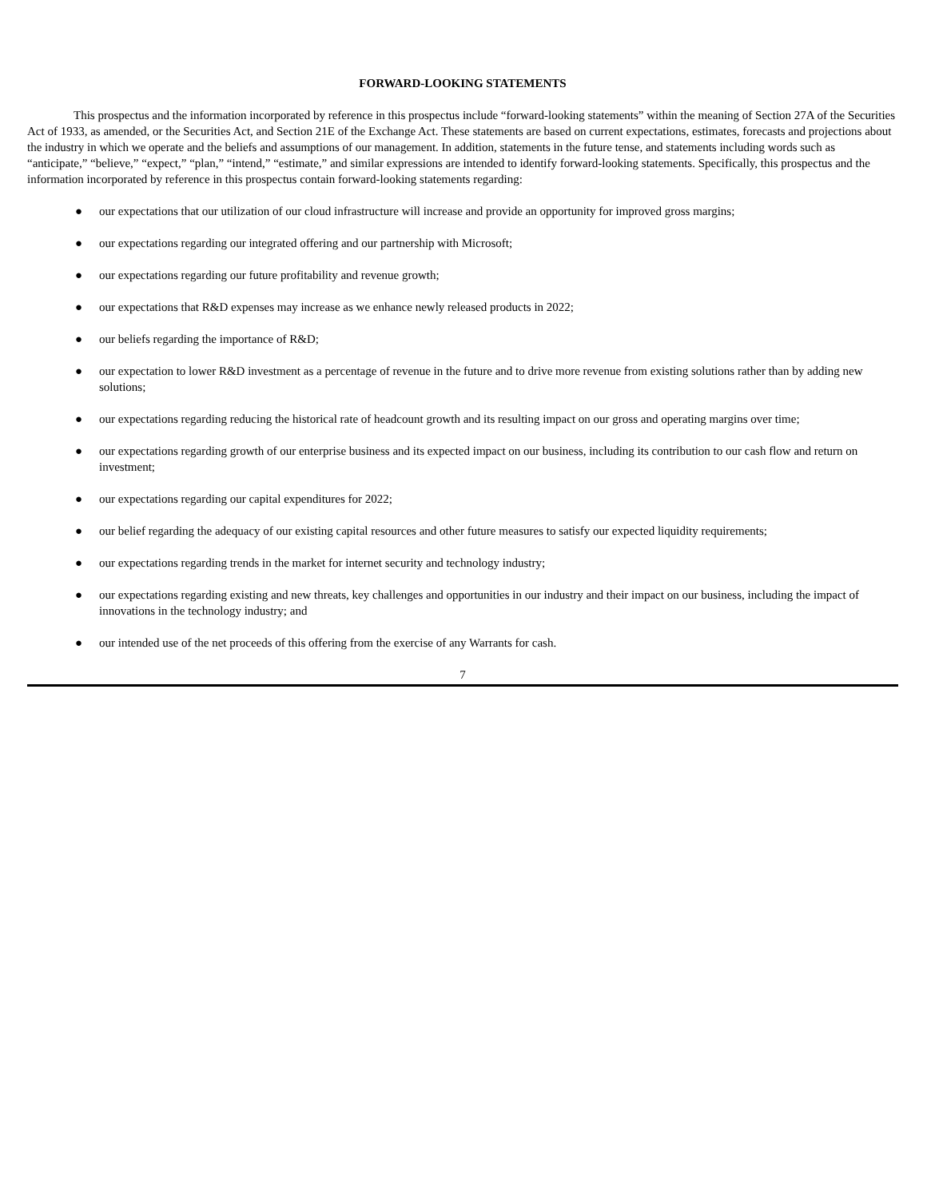FORWARD-LOOKING STATEMENTS
This prospectus and the information incorporated by reference in this prospectus include “forward-looking statements” within the meaning of Section 27A of the Securities Act of 1933, as amended, or the Securities Act, and Section 21E of the Exchange Act. These statements are based on current expectations, estimates, forecasts and projections about the industry in which we operate and the beliefs and assumptions of our management. In addition, statements in the future tense, and statements including words such as “anticipate,” “believe,” “expect,” “plan,” “intend,” “estimate,” and similar expressions are intended to identify forward-looking statements. Specifically, this prospectus and the information incorporated by reference in this prospectus contain forward-looking statements regarding:
● our expectations that our utilization of our cloud infrastructure will increase and provide an opportunity for improved gross margins;
● our expectations regarding our integrated offering and our partnership with Microsoft;
● our expectations regarding our future profitability and revenue growth;
● our expectations that R&D expenses may increase as we enhance newly released products in 2022;
● our beliefs regarding the importance of R&D;
● our expectation to lower R&D investment as a percentage of revenue in the future and to drive more revenue from existing solutions rather than by adding new solutions;
● our expectations regarding reducing the historical rate of headcount growth and its resulting impact on our gross and operating margins over time;
● our expectations regarding growth of our enterprise business and its expected impact on our business, including its contribution to our cash flow and return on investment;
● our expectations regarding our capital expenditures for 2022;
● our belief regarding the adequacy of our existing capital resources and other future measures to satisfy our expected liquidity requirements;
● our expectations regarding trends in the market for internet security and technology industry;
● our expectations regarding existing and new threats, key challenges and opportunities in our industry and their impact on our business, including the impact of innovations in the technology industry; and
● our intended use of the net proceeds of this offering from the exercise of any Warrants for cash.
7